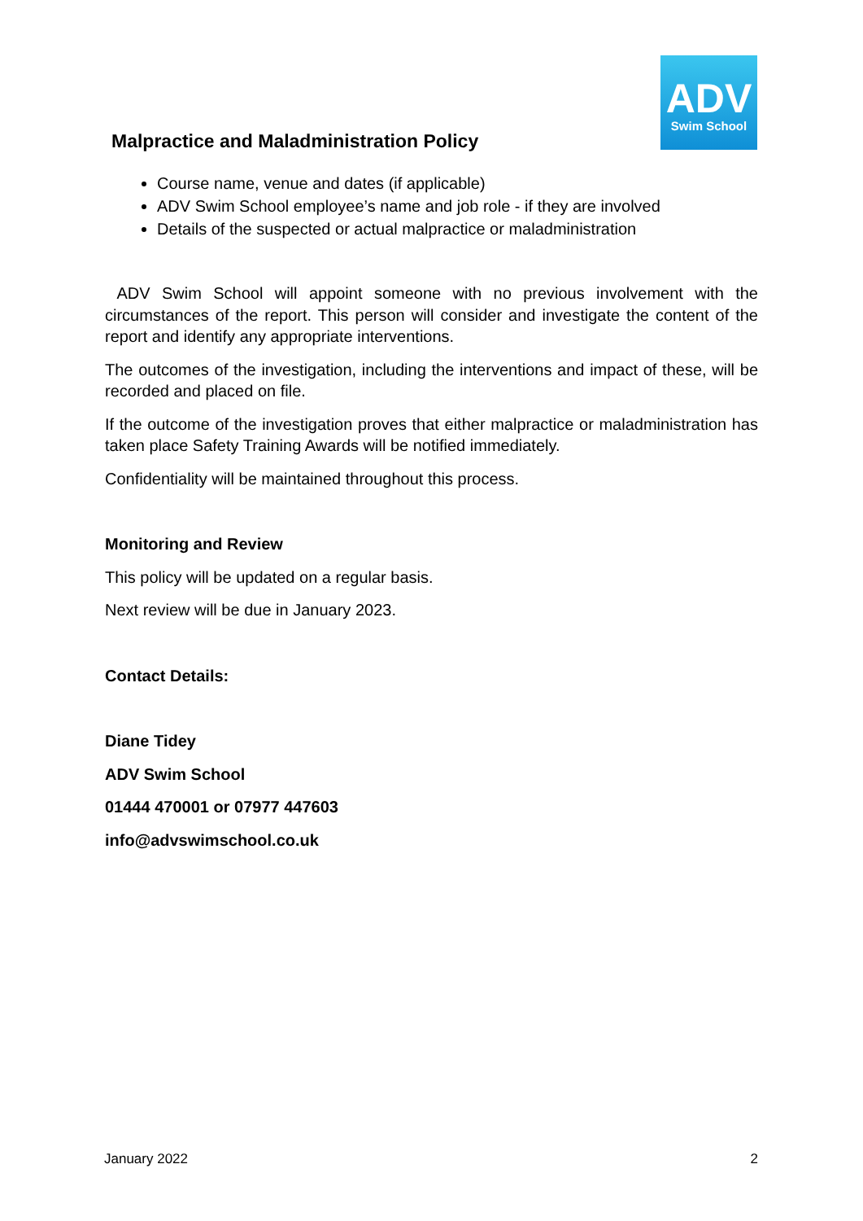ADV
Swim School
Malpractice and Maladministration Policy
Course name, venue and dates (if applicable)
ADV Swim School employee’s name and job role - if they are involved
Details of the suspected or actual malpractice or maladministration
ADV Swim School will appoint someone with no previous involvement with the circumstances of the report. This person will consider and investigate the content of the report and identify any appropriate interventions.
The outcomes of the investigation, including the interventions and impact of these, will be recorded and placed on file.
If the outcome of the investigation proves that either malpractice or maladministration has taken place Safety Training Awards will be notified immediately.
Confidentiality will be maintained throughout this process.
Monitoring and Review
This policy will be updated on a regular basis.
Next review will be due in January 2023.
Contact Details:
Diane Tidey
ADV Swim School
01444 470001 or 07977 447603
info@advswimschool.co.uk
January 2022 2